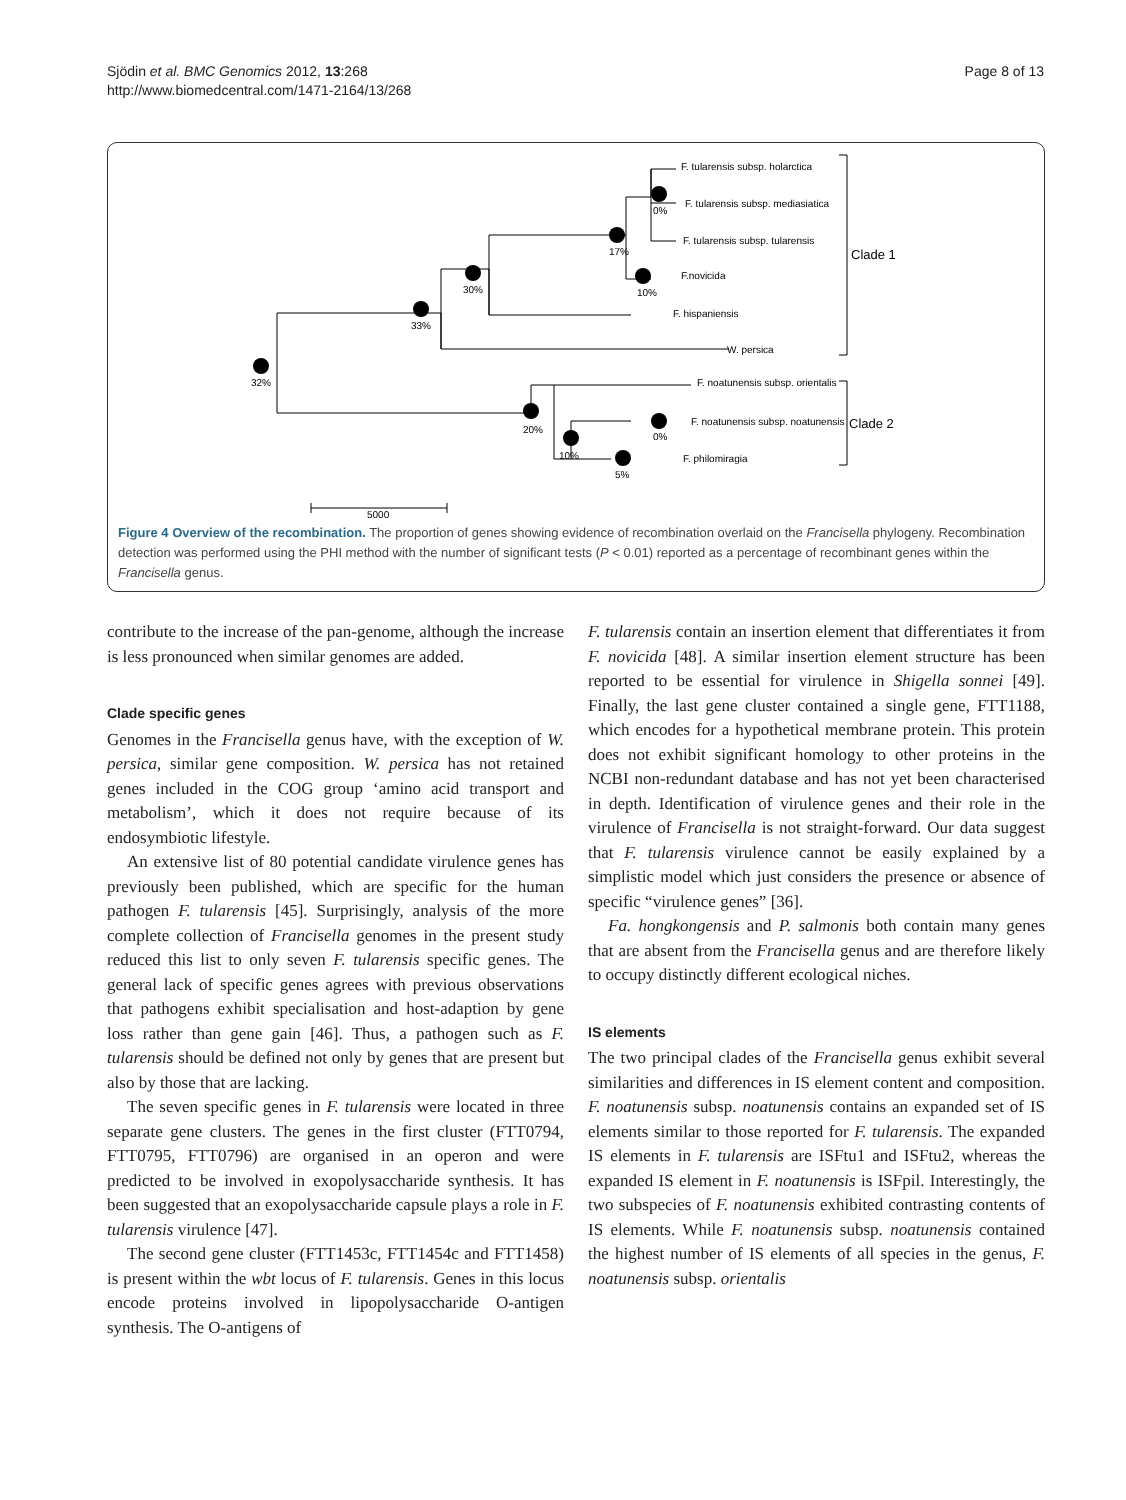Sjödin et al. BMC Genomics 2012, 13:268
http://www.biomedcentral.com/1471-2164/13/268
Page 8 of 13
F. tularensis subsp. holarctica
F. tularensis subsp. mediasiatica
F. tularensis subsp. tularensis
F.novicida
F. hispaniensis
W. persica
F. noatunensis subsp. orientalis
F. noatunensis subsp. noatunensis
F. philomiragia
Clade 1
Clade 2
32%
33%
30%
17%
0%
10%
20%
10%
0%
5%
5000
Figure 4 Overview of the recombination. The proportion of genes showing evidence of recombination overlaid on the Francisella phylogeny. Recombination detection was performed using the PHI method with the number of significant tests (P < 0.01) reported as a percentage of recombinant genes within the Francisella genus.
contribute to the increase of the pan-genome, although the increase is less pronounced when similar genomes are added.
Clade specific genes
Genomes in the Francisella genus have, with the exception of W. persica, similar gene composition. W. persica has not retained genes included in the COG group ‘amino acid transport and metabolism’, which it does not require because of its endosymbiotic lifestyle.
An extensive list of 80 potential candidate virulence genes has previously been published, which are specific for the human pathogen F. tularensis [45]. Surprisingly, analysis of the more complete collection of Francisella genomes in the present study reduced this list to only seven F. tularensis specific genes. The general lack of specific genes agrees with previous observations that pathogens exhibit specialisation and host-adaption by gene loss rather than gene gain [46]. Thus, a pathogen such as F. tularensis should be defined not only by genes that are present but also by those that are lacking.
The seven specific genes in F. tularensis were located in three separate gene clusters. The genes in the first cluster (FTT0794, FTT0795, FTT0796) are organised in an operon and were predicted to be involved in exopolysaccharide synthesis. It has been suggested that an exopolysaccharide capsule plays a role in F. tularensis virulence [47].
The second gene cluster (FTT1453c, FTT1454c and FTT1458) is present within the wbt locus of F. tularensis. Genes in this locus encode proteins involved in lipopolysaccharide O-antigen synthesis. The O-antigens of
F. tularensis contain an insertion element that differentiates it from F. novicida [48]. A similar insertion element structure has been reported to be essential for virulence in Shigella sonnei [49]. Finally, the last gene cluster contained a single gene, FTT1188, which encodes for a hypothetical membrane protein. This protein does not exhibit significant homology to other proteins in the NCBI non-redundant database and has not yet been characterised in depth. Identification of virulence genes and their role in the virulence of Francisella is not straight-forward. Our data suggest that F. tularensis virulence cannot be easily explained by a simplistic model which just considers the presence or absence of specific “virulence genes” [36].
Fa. hongkongensis and P. salmonis both contain many genes that are absent from the Francisella genus and are therefore likely to occupy distinctly different ecological niches.
IS elements
The two principal clades of the Francisella genus exhibit several similarities and differences in IS element content and composition. F. noatunensis subsp. noatunensis contains an expanded set of IS elements similar to those reported for F. tularensis. The expanded IS elements in F. tularensis are ISFtu1 and ISFtu2, whereas the expanded IS element in F. noatunensis is ISFpil. Interestingly, the two subspecies of F. noatunensis exhibited contrasting contents of IS elements. While F. noatunensis subsp. noatunensis contained the highest number of IS elements of all species in the genus, F. noatunensis subsp. orientalis